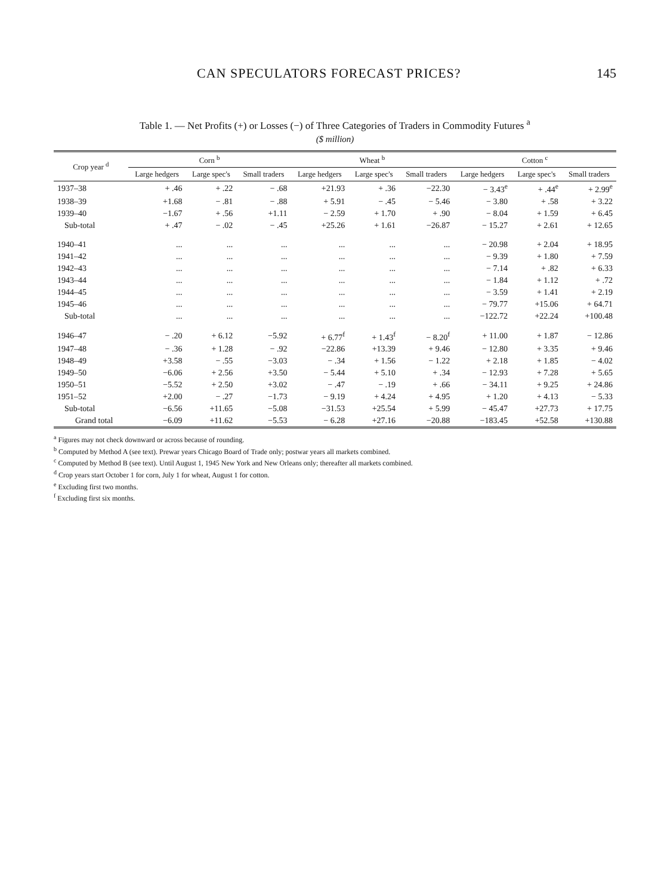CAN SPECULATORS FORECAST PRICES? 145
Table 1. — Net Profits (+) or Losses (−) of Three Categories of Traders in Commodity Futures <sup>a</sup>
($ million)
| Crop year <sup>d</sup> | Corn <sup>b</sup> | | | Wheat <sup>b</sup> | | | Cotton <sup>c</sup> | | |
| --- | --- | --- | --- | --- | --- | --- | --- | --- | --- |
| | Large hedgers | Large spec's | Small traders | Large hedgers | Large spec's | Small traders | Large hedgers | Large spec's | Small traders |
| 1937–38 | + .46 | + .22 | − .68 | +21.93 | + .36 | −22.30 | − 3.43<sup>e</sup> | + .44<sup>e</sup> | + 2.99<sup>e</sup> |
| 1938–39 | +1.68 | − .81 | − .88 | + 5.91 | − .45 | − 5.46 | − 3.80 | + .58 | + 3.22 |
| 1939–40 | −1.67 | + .56 | +1.11 | − 2.59 | + 1.70 | + .90 | − 8.04 | + 1.59 | + 6.45 |
| Sub-total | + .47 | − .02 | − .45 | +25.26 | + 1.61 | −26.87 | − 15.27 | + 2.61 | + 12.65 |
| 1940–41 | ... | ... | ... | ... | ... | ... | − 20.98 | + 2.04 | + 18.95 |
| 1941–42 | ... | ... | ... | ... | ... | ... | − 9.39 | + 1.80 | + 7.59 |
| 1942–43 | ... | ... | ... | ... | ... | ... | − 7.14 | + .82 | + 6.33 |
| 1943–44 | ... | ... | ... | ... | ... | ... | − 1.84 | + 1.12 | + .72 |
| 1944–45 | ... | ... | ... | ... | ... | ... | − 3.59 | + 1.41 | + 2.19 |
| 1945–46 | ... | ... | ... | ... | ... | ... | − 79.77 | +15.06 | + 64.71 |
| Sub-total | ... | ... | ... | ... | ... | ... | −122.72 | +22.24 | +100.48 |
| 1946–47 | − .20 | + 6.12 | −5.92 | + 6.77<sup>f</sup> | + 1.43<sup>f</sup> | − 8.20<sup>f</sup> | + 11.00 | + 1.87 | − 12.86 |
| 1947–48 | − .36 | + 1.28 | − .92 | −22.86 | +13.39 | + 9.46 | − 12.80 | + 3.35 | + 9.46 |
| 1948–49 | +3.58 | − .55 | −3.03 | − .34 | + 1.56 | − 1.22 | + 2.18 | + 1.85 | − 4.02 |
| 1949–50 | −6.06 | + 2.56 | +3.50 | − 5.44 | + 5.10 | + .34 | − 12.93 | + 7.28 | + 5.65 |
| 1950–51 | −5.52 | + 2.50 | +3.02 | − .47 | − .19 | + .66 | − 34.11 | + 9.25 | + 24.86 |
| 1951–52 | +2.00 | − .27 | −1.73 | − 9.19 | + 4.24 | + 4.95 | + 1.20 | + 4.13 | − 5.33 |
| Sub-total | −6.56 | +11.65 | −5.08 | −31.53 | +25.54 | + 5.99 | − 45.47 | +27.73 | + 17.75 |
| Grand total | −6.09 | +11.62 | −5.53 | − 6.28 | +27.16 | −20.88 | −183.45 | +52.58 | +130.88 |
<sup>a</sup> Figures may not check downward or across because of rounding.
<sup>b</sup> Computed by Method A (see text). Prewar years Chicago Board of Trade only; postwar years all markets combined.
<sup>c</sup> Computed by Method B (see text). Until August 1, 1945 New York and New Orleans only; thereafter all markets combined.
<sup>d</sup> Crop years start October 1 for corn, July 1 for wheat, August 1 for cotton.
<sup>e</sup> Excluding first two months.
<sup>f</sup> Excluding first six months.